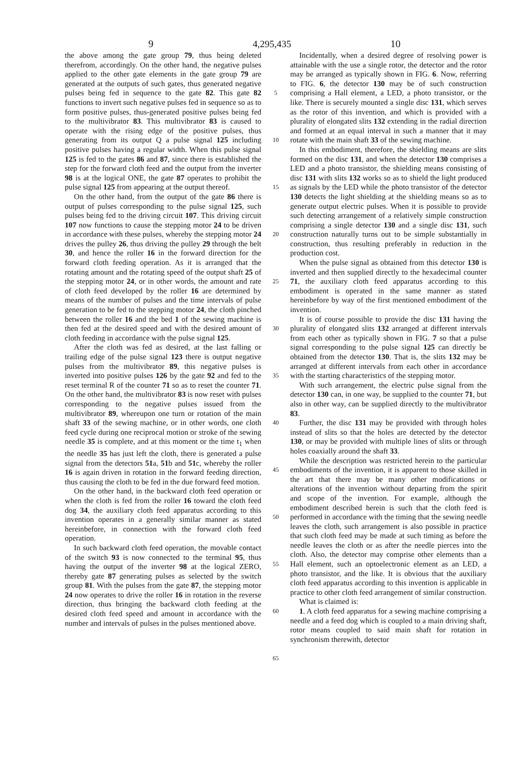9 4,295,435 10
the above among the gate group 79, thus being deleted therefrom, accordingly. On the other hand, the negative pulses applied to the other gate elements in the gate group 79 are generated at the outputs of such gates, thus generated negative pulses being fed in sequence to the gate 82. This gate 82 functions to invert such negative pulses fed in sequence so as to form positive pulses, thus-generated positive pulses being fed to the multivibrator 83. This multivibrator 83 is caused to operate with the rising edge of the positive pulses, thus generating from its output Q a pulse signal 125 including positive pulses having a regular width. When this pulse signal 125 is fed to the gates 86 and 87, since there is established the step for the forward cloth feed and the output from the inverter 98 is at the logical ONE, the gate 87 operates to prohibit the pulse signal 125 from appearing at the output thereof.
On the other hand, from the output of the gate 86 there is output of pulses corresponding to the pulse signal 125, such pulses being fed to the driving circuit 107. This driving circuit 107 now functions to cause the stepping motor 24 to be driven in accordance with these pulses, whereby the stepping motor 24 drives the pulley 26, thus driving the pulley 29 through the belt 30, and hence the roller 16 in the forward direction for the forward cloth feeding operation. As it is arranged that the rotating amount and the rotating speed of the output shaft 25 of the stepping motor 24, or in other words, the amount and rate of cloth feed developed by the roller 16 are determined by means of the number of pulses and the time intervals of pulse generation to be fed to the stepping motor 24, the cloth pinched between the roller 16 and the bed 1 of the sewing machine is then fed at the desired speed and with the desired amount of cloth feeding in accordance with the pulse signal 125.
After the cloth was fed as desired, at the last falling or trailing edge of the pulse signal 123 there is output negative pulses from the multivibrator 89, this negative pulses is inverted into positive pulses 126 by the gate 92 and fed to the reset terminal R of the counter 71 so as to reset the counter 71. On the other hand, the multivibrator 83 is now reset with pulses corresponding to the negative pulses issued from the multivibrator 89, whereupon one turn or rotation of the main shaft 33 of the sewing machine, or in other words, one cloth feed cycle during one reciprocal motion or stroke of the sewing needle 35 is complete, and at this moment or the time t<sub>1</sub> when the needle 35 has just left the cloth, there is generated a pulse signal from the detectors 51a, 51b and 51c, whereby the roller 16 is again driven in rotation in the forward feeding direction, thus causing the cloth to be fed in the due forward feed motion.
On the other hand, in the backward cloth feed operation or when the cloth is fed from the roller 16 toward the cloth feed dog 34, the auxiliary cloth feed apparatus according to this invention operates in a generally similar manner as stated hereinbefore, in connection with the forward cloth feed operation.
In such backward cloth feed operation, the movable contact of the switch 93 is now connected to the terminal 95, thus having the output of the inverter 98 at the logical ZERO, thereby gate 87 generating pulses as selected by the switch group 81. With the pulses from the gate 87, the stepping motor 24 now operates to drive the roller 16 in rotation in the reverse direction, thus bringing the backward cloth feeding at the desired cloth feed speed and amount in accordance with the number and intervals of pulses in the pulses mentioned above.
5
10
15
20
25
30
35
40
45
50
55
60
65
Incidentally, when a desired degree of resolving power is attainable with the use a single rotor, the detector and the rotor may be arranged as typically shown in FIG. 6. Now, referring to FIG. 6, the detector 130 may be of such construction comprising a Hall element, a LED, a photo transistor, or the like. There is securely mounted a single disc 131, which serves as the rotor of this invention, and which is provided with a plurality of elongated slits 132 extending in the radial direction and formed at an equal interval in such a manner that it may rotate with the main shaft 33 of the sewing machine.
In this embodiment, therefore, the shielding means are slits formed on the disc 131, and when the detector 130 comprises a LED and a photo transistor, the shielding means consisting of disc 131 with slits 132 works so as to shield the light produced as signals by the LED while the photo transistor of the detector 130 detects the light shielding at the shielding means so as to generate output electric pulses. When it is possible to provide such detecting arrangement of a relatively simple construction comprising a single detector 130 and a single disc 131, such construction naturally turns out to be simple substantially in construction, thus resulting preferably in reduction in the production cost.
When the pulse signal as obtained from this detector 130 is inverted and then supplied directly to the hexadecimal counter 71, the auxiliary cloth feed apparatus according to this embodiment is operated in the same manner as stated hereinbefore by way of the first mentioned embodiment of the invention.
It is of course possible to provide the disc 131 having the plurality of elongated slits 132 arranged at different intervals from each other as typically shown in FIG. 7 so that a pulse signal corresponding to the pulse signal 125 can directly be obtained from the detector 130. That is, the slits 132 may be arranged at different intervals from each other in accordance with the starting characteristics of the stepping motor.
With such arrangement, the electric pulse signal from the detector 130 can, in one way, be supplied to the counter 71, but also in other way, can be supplied directly to the multivibrator 83.
Further, the disc 131 may be provided with through holes instead of slits so that the holes are detected by the detector 130, or may be provided with multiple lines of slits or through holes coaxially around the shaft 33.
While the description was restricted herein to the particular embodiments of the invention, it is apparent to those skilled in the art that there may be many other modifications or alterations of the invention without departing from the spirit and scope of the invention. For example, although the embodiment described herein is such that the cloth feed is performed in accordance with the timing that the sewing needle leaves the cloth, such arrangement is also possible in practice that such cloth feed may be made at such timing as before the needle leaves the cloth or as after the needle pierces into the cloth. Also, the detector may comprise other elements than a Hall element, such an optoelectronic element as an LED, a photo transistor, and the like. It is obvious that the auxiliary cloth feed apparatus according to this invention is applicable in practice to other cloth feed arrangement of similar construction.
What is claimed is:
1. A cloth feed apparatus for a sewing machine comprising a needle and a feed dog which is coupled to a main driving shaft, rotor means coupled to said main shaft for rotation in synchronism therewith, detector